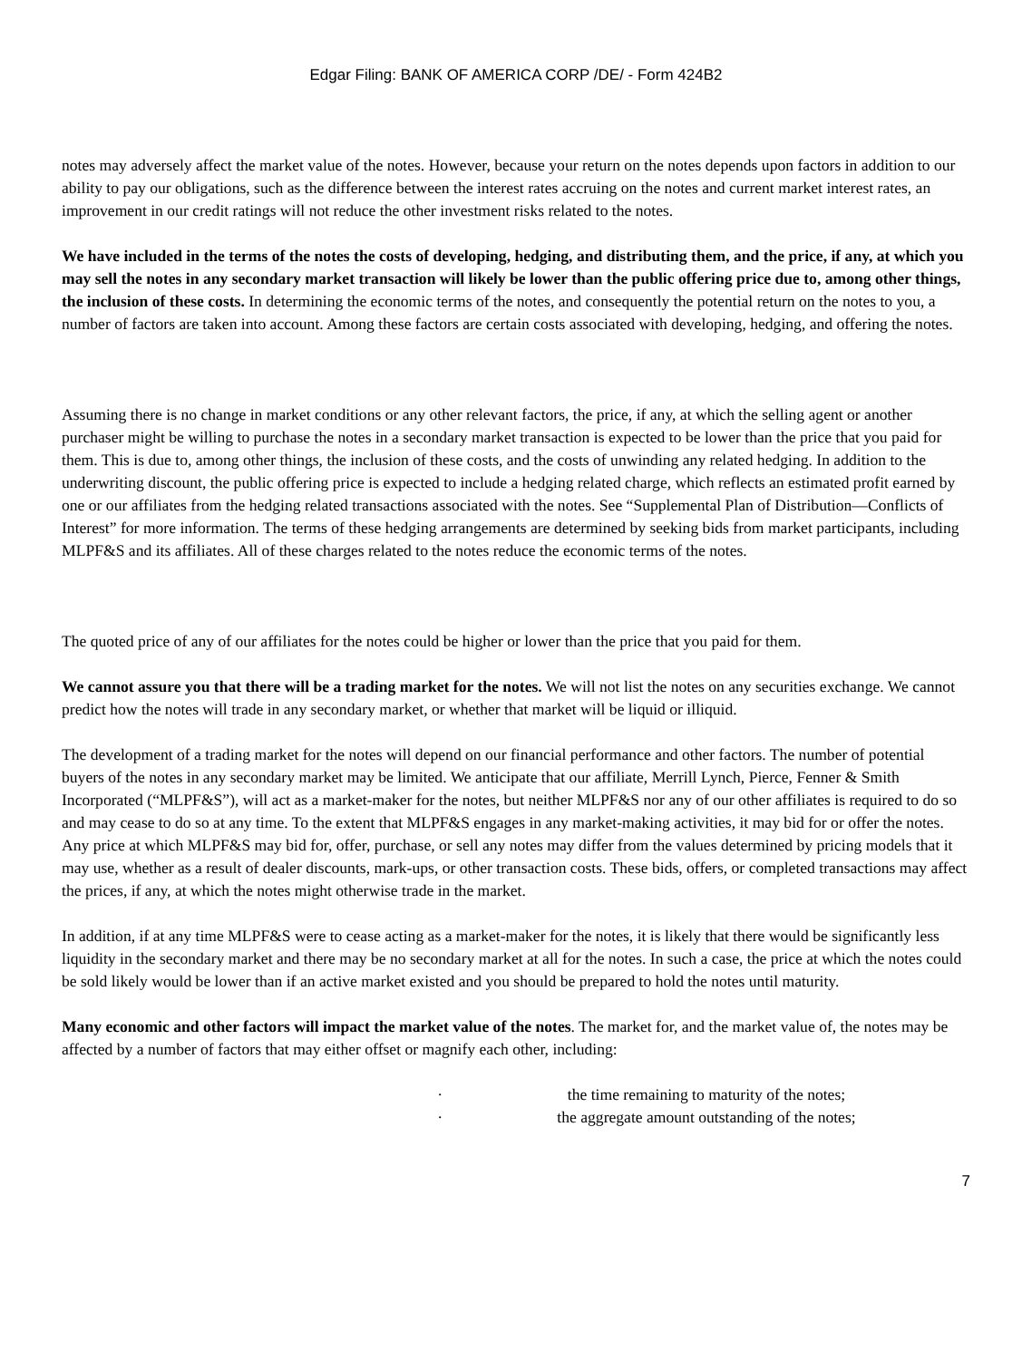Edgar Filing: BANK OF AMERICA CORP /DE/ - Form 424B2
notes may adversely affect the market value of the notes. However, because your return on the notes depends upon factors in addition to our ability to pay our obligations, such as the difference between the interest rates accruing on the notes and current market interest rates, an improvement in our credit ratings will not reduce the other investment risks related to the notes.
We have included in the terms of the notes the costs of developing, hedging, and distributing them, and the price, if any, at which you may sell the notes in any secondary market transaction will likely be lower than the public offering price due to, among other things, the inclusion of these costs. In determining the economic terms of the notes, and consequently the potential return on the notes to you, a number of factors are taken into account. Among these factors are certain costs associated with developing, hedging, and offering the notes.
Assuming there is no change in market conditions or any other relevant factors, the price, if any, at which the selling agent or another purchaser might be willing to purchase the notes in a secondary market transaction is expected to be lower than the price that you paid for them. This is due to, among other things, the inclusion of these costs, and the costs of unwinding any related hedging. In addition to the underwriting discount, the public offering price is expected to include a hedging related charge, which reflects an estimated profit earned by one or our affiliates from the hedging related transactions associated with the notes. See “Supplemental Plan of Distribution—Conflicts of Interest” for more information. The terms of these hedging arrangements are determined by seeking bids from market participants, including MLPF&S and its affiliates. All of these charges related to the notes reduce the economic terms of the notes.
The quoted price of any of our affiliates for the notes could be higher or lower than the price that you paid for them.
We cannot assure you that there will be a trading market for the notes. We will not list the notes on any securities exchange. We cannot predict how the notes will trade in any secondary market, or whether that market will be liquid or illiquid.
The development of a trading market for the notes will depend on our financial performance and other factors. The number of potential buyers of the notes in any secondary market may be limited. We anticipate that our affiliate, Merrill Lynch, Pierce, Fenner & Smith Incorporated (“MLPF&S”), will act as a market-maker for the notes, but neither MLPF&S nor any of our other affiliates is required to do so and may cease to do so at any time. To the extent that MLPF&S engages in any market-making activities, it may bid for or offer the notes. Any price at which MLPF&S may bid for, offer, purchase, or sell any notes may differ from the values determined by pricing models that it may use, whether as a result of dealer discounts, mark-ups, or other transaction costs. These bids, offers, or completed transactions may affect the prices, if any, at which the notes might otherwise trade in the market.
In addition, if at any time MLPF&S were to cease acting as a market-maker for the notes, it is likely that there would be significantly less liquidity in the secondary market and there may be no secondary market at all for the notes. In such a case, the price at which the notes could be sold likely would be lower than if an active market existed and you should be prepared to hold the notes until maturity.
Many economic and other factors will impact the market value of the notes. The market for, and the market value of, the notes may be affected by a number of factors that may either offset or magnify each other, including:
· the time remaining to maturity of the notes;
· the aggregate amount outstanding of the notes;
7